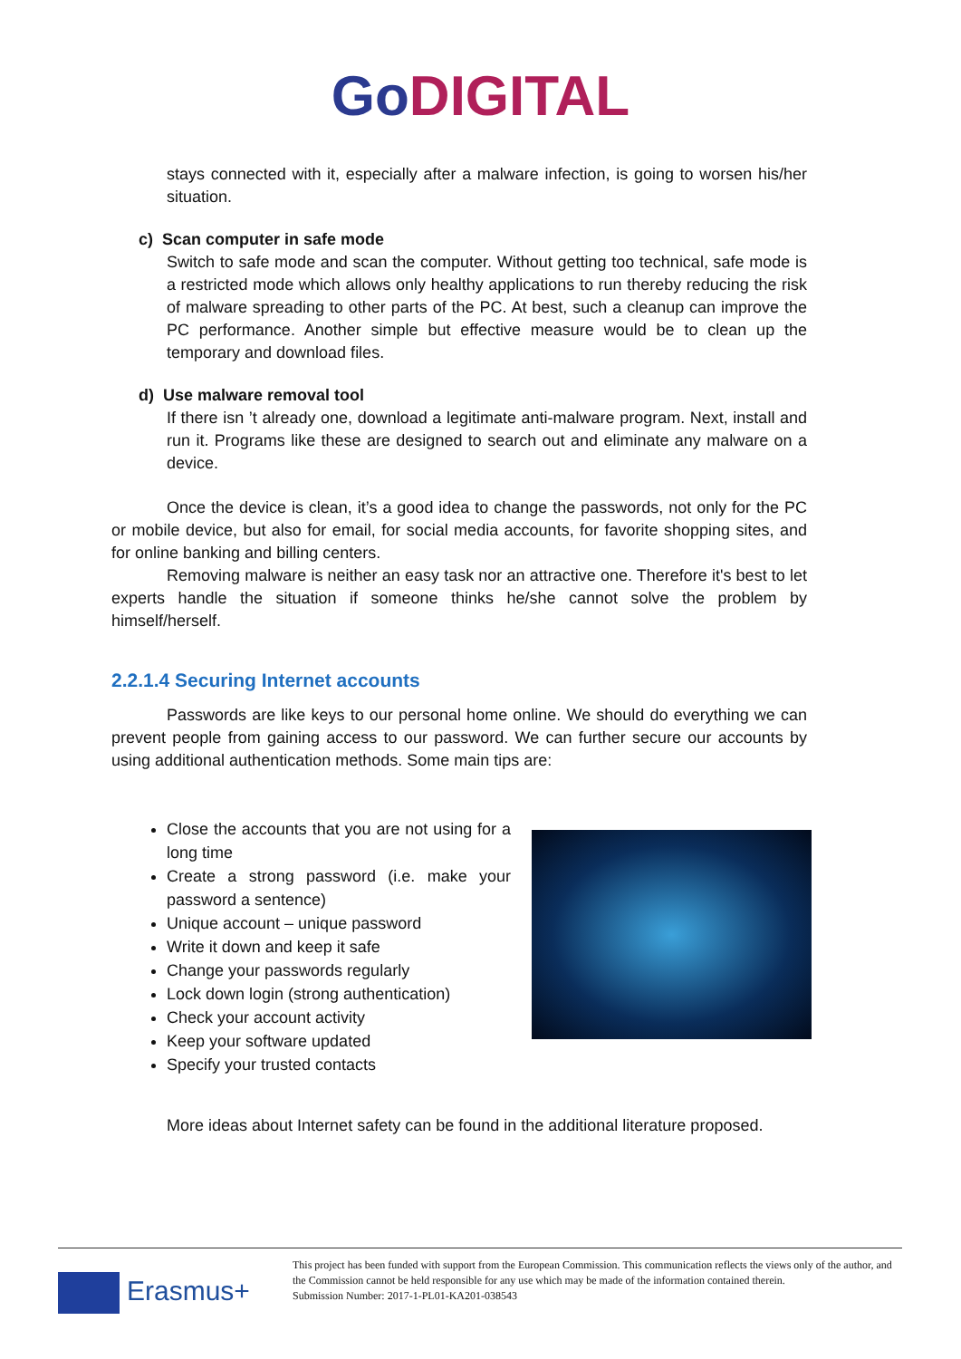GoDIGITAL
stays connected with it, especially after a malware infection, is going to worsen his/her situation.
c) Scan computer in safe mode
Switch to safe mode and scan the computer. Without getting too technical, safe mode is a restricted mode which allows only healthy applications to run thereby reducing the risk of malware spreading to other parts of the PC. At best, such a cleanup can improve the PC performance. Another simple but effective measure would be to clean up the temporary and download files.
d) Use malware removal tool
If there isn ’t already one, download a legitimate anti-malware program. Next, install and run it. Programs like these are designed to search out and eliminate any malware on a device.
Once the device is clean, it’s a good idea to change the passwords, not only for the PC or mobile device, but also for email, for social media accounts, for favorite shopping sites, and for online banking and billing centers.
Removing malware is neither an easy task nor an attractive one. Therefore it's best to let experts handle the situation if someone thinks he/she cannot solve the problem by himself/herself.
2.2.1.4 Securing Internet accounts
Passwords are like keys to our personal home online. We should do everything we can prevent people from gaining access to our password. We can further secure our accounts by using additional authentication methods. Some main tips are:
Close the accounts that you are not using for a long time
Create a strong password (i.e. make your password a sentence)
Unique account – unique password
Write it down and keep it safe
Change your passwords regularly
Lock down login (strong authentication)
Check your account activity
Keep your software updated
Specify your trusted contacts
More ideas about Internet safety can be found in the additional literature proposed.
Erasmus+
This project has been funded with support from the European Commission. This communication reflects the views only of the author, and the Commission cannot be held responsible for any use which may be made of the information contained therein.
Submission Number: 2017-1-PL01-KA201-038543